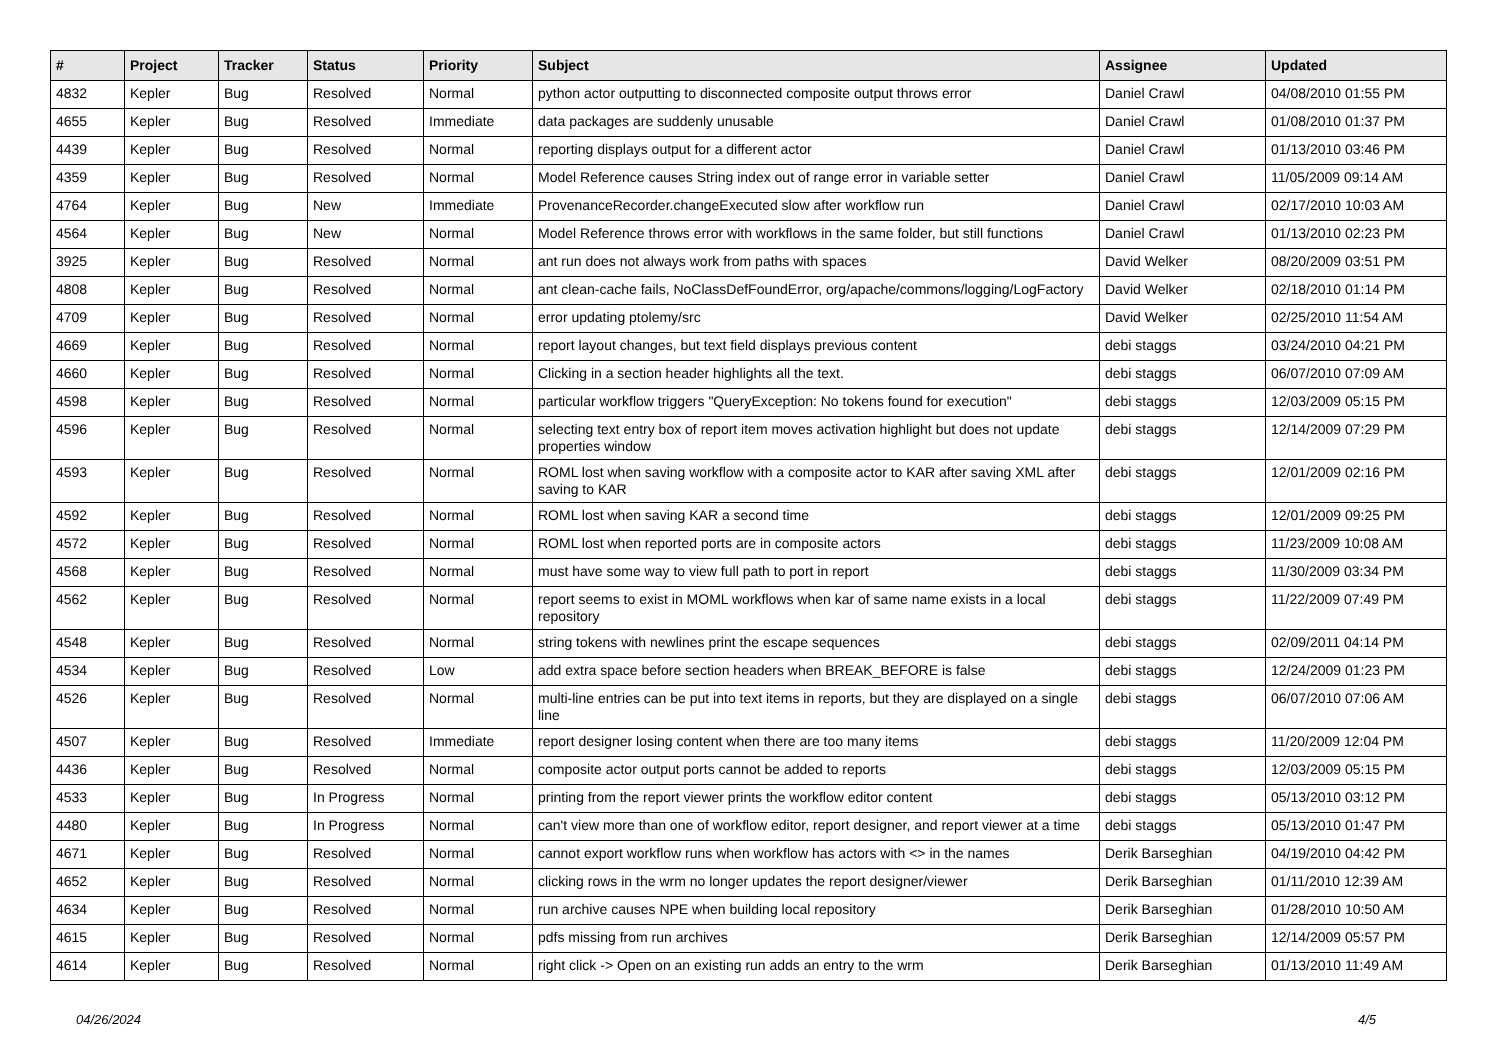| # | Project | Tracker | Status | Priority | Subject | Assignee | Updated |
| --- | --- | --- | --- | --- | --- | --- | --- |
| 4832 | Kepler | Bug | Resolved | Normal | python actor outputting to disconnected composite output throws error | Daniel Crawl | 04/08/2010 01:55 PM |
| 4655 | Kepler | Bug | Resolved | Immediate | data packages are suddenly unusable | Daniel Crawl | 01/08/2010 01:37 PM |
| 4439 | Kepler | Bug | Resolved | Normal | reporting displays output for a different actor | Daniel Crawl | 01/13/2010 03:46 PM |
| 4359 | Kepler | Bug | Resolved | Normal | Model Reference causes String index out of range error in variable setter | Daniel Crawl | 11/05/2009 09:14 AM |
| 4764 | Kepler | Bug | New | Immediate | ProvenanceRecorder.changeExecuted slow after workflow run | Daniel Crawl | 02/17/2010 10:03 AM |
| 4564 | Kepler | Bug | New | Normal | Model Reference throws error with workflows in the same folder, but still functions | Daniel Crawl | 01/13/2010 02:23 PM |
| 3925 | Kepler | Bug | Resolved | Normal | ant run does not always work from paths with spaces | David Welker | 08/20/2009 03:51 PM |
| 4808 | Kepler | Bug | Resolved | Normal | ant clean-cache fails, NoClassDefFoundError, org/apache/commons/logging/LogFactory | David Welker | 02/18/2010 01:14 PM |
| 4709 | Kepler | Bug | Resolved | Normal | error updating ptolemy/src | David Welker | 02/25/2010 11:54 AM |
| 4669 | Kepler | Bug | Resolved | Normal | report layout changes, but text field displays previous content | debi staggs | 03/24/2010 04:21 PM |
| 4660 | Kepler | Bug | Resolved | Normal | Clicking in a section header highlights all the text. | debi staggs | 06/07/2010 07:09 AM |
| 4598 | Kepler | Bug | Resolved | Normal | particular workflow triggers "QueryException: No tokens found for execution" | debi staggs | 12/03/2009 05:15 PM |
| 4596 | Kepler | Bug | Resolved | Normal | selecting text entry box of report item moves activation highlight but does not update properties window | debi staggs | 12/14/2009 07:29 PM |
| 4593 | Kepler | Bug | Resolved | Normal | ROML lost when saving workflow with a composite actor to KAR after saving XML after saving to KAR | debi staggs | 12/01/2009 02:16 PM |
| 4592 | Kepler | Bug | Resolved | Normal | ROML lost when saving KAR a second time | debi staggs | 12/01/2009 09:25 PM |
| 4572 | Kepler | Bug | Resolved | Normal | ROML lost when reported ports are in composite actors | debi staggs | 11/23/2009 10:08 AM |
| 4568 | Kepler | Bug | Resolved | Normal | must have some way to view full path to port in report | debi staggs | 11/30/2009 03:34 PM |
| 4562 | Kepler | Bug | Resolved | Normal | report seems to exist in MOML workflows when kar of same name exists in a local repository | debi staggs | 11/22/2009 07:49 PM |
| 4548 | Kepler | Bug | Resolved | Normal | string tokens with newlines print the escape sequences | debi staggs | 02/09/2011 04:14 PM |
| 4534 | Kepler | Bug | Resolved | Low | add extra space before section headers when BREAK_BEFORE is false | debi staggs | 12/24/2009 01:23 PM |
| 4526 | Kepler | Bug | Resolved | Normal | multi-line entries can be put into text items in reports, but they are displayed on a single line | debi staggs | 06/07/2010 07:06 AM |
| 4507 | Kepler | Bug | Resolved | Immediate | report designer losing content when there are too many items | debi staggs | 11/20/2009 12:04 PM |
| 4436 | Kepler | Bug | Resolved | Normal | composite actor output ports cannot be added to reports | debi staggs | 12/03/2009 05:15 PM |
| 4533 | Kepler | Bug | In Progress | Normal | printing from the report viewer prints the workflow editor content | debi staggs | 05/13/2010 03:12 PM |
| 4480 | Kepler | Bug | In Progress | Normal | can't view more than one of workflow editor, report designer, and report viewer at a time | debi staggs | 05/13/2010 01:47 PM |
| 4671 | Kepler | Bug | Resolved | Normal | cannot export workflow runs when workflow has actors with <> in the names | Derik Barseghian | 04/19/2010 04:42 PM |
| 4652 | Kepler | Bug | Resolved | Normal | clicking rows in the wrm no longer updates the report designer/viewer | Derik Barseghian | 01/11/2010 12:39 AM |
| 4634 | Kepler | Bug | Resolved | Normal | run archive causes NPE when building local repository | Derik Barseghian | 01/28/2010 10:50 AM |
| 4615 | Kepler | Bug | Resolved | Normal | pdfs missing from run archives | Derik Barseghian | 12/14/2009 05:57 PM |
| 4614 | Kepler | Bug | Resolved | Normal | right click -> Open on an existing run adds an entry to the wrm | Derik Barseghian | 01/13/2010 11:49 AM |
04/26/2024 4/5